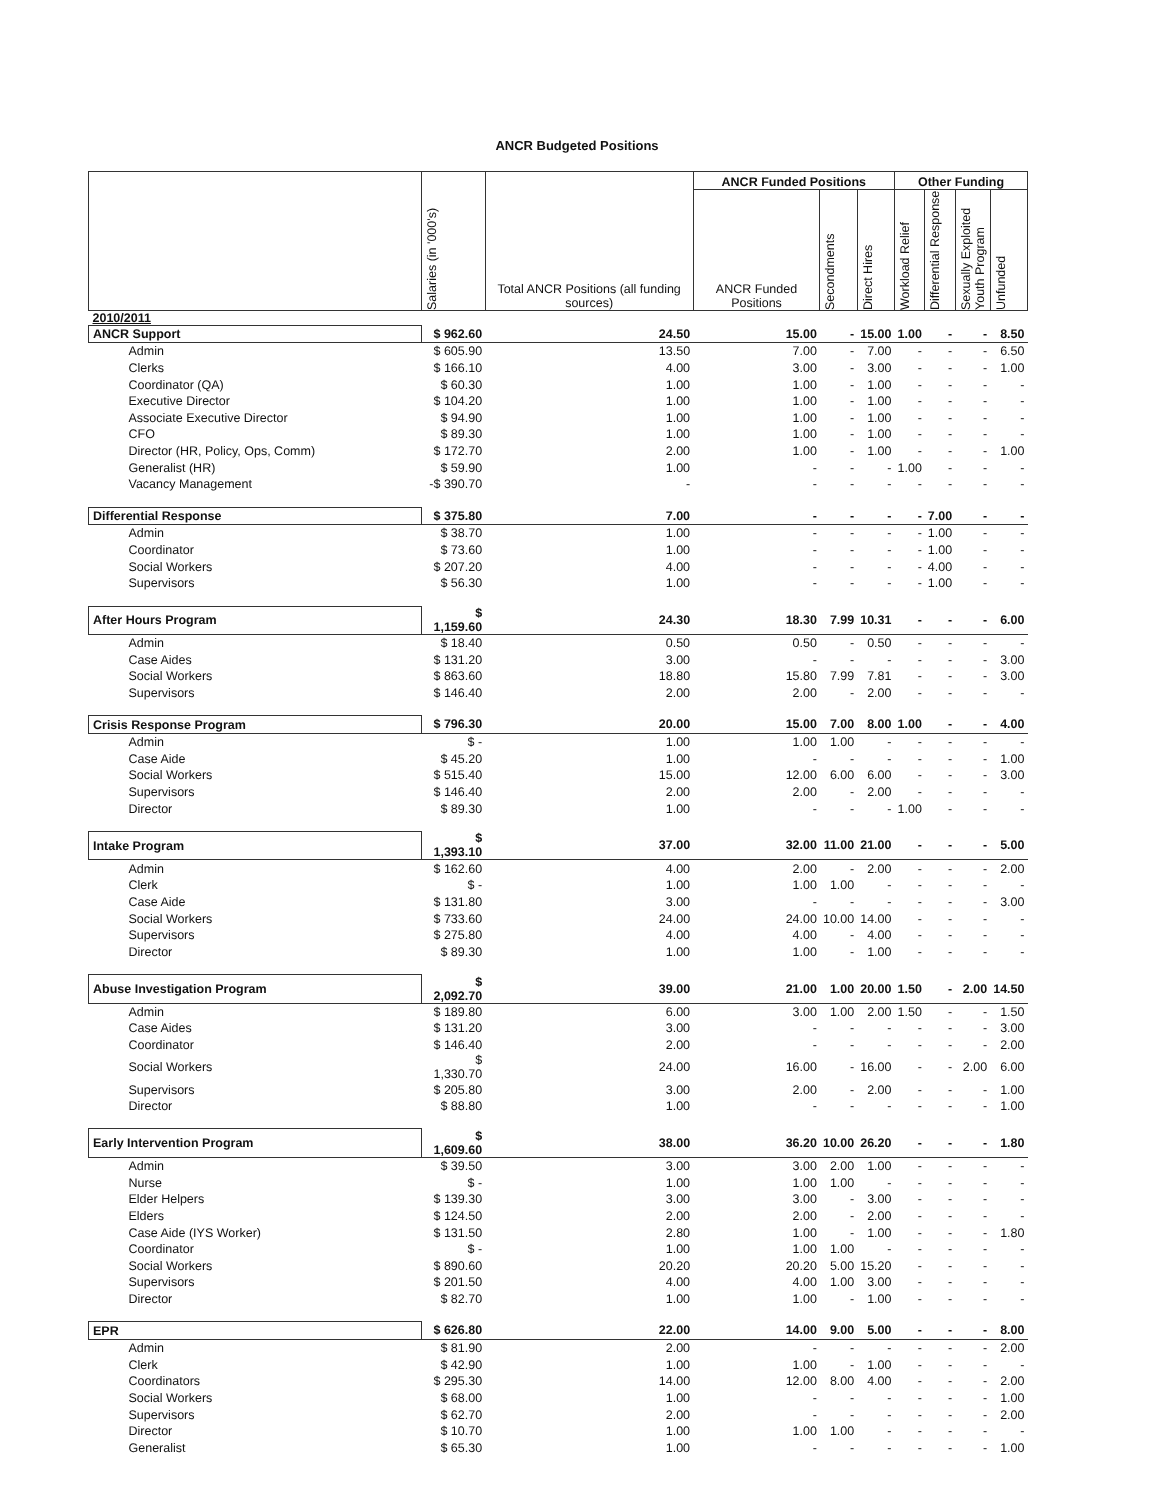ANCR Budgeted Positions
| | Salaries (in '000's) | Total ANCR Positions (all funding sources) | ANCR Funded Positions | | | Other Funding | | | |
| --- | --- | --- | --- | --- | --- | --- | --- | --- | --- |
| | | | ANCR Funded Positions | Secondments | Direct Hires | Workload Relief | Differential Response | Sexually Exploited Youth Program | Unfunded |
| 2010/2011 | | | | | | | | | |
| ANCR Support | $ 962.60 | 24.50 | 15.00 | - | 15.00 | 1.00 | - | - | 8.50 |
| Admin | $ 605.90 | 13.50 | 7.00 | - | 7.00 | - | - | - | 6.50 |
| Clerks | $ 166.10 | 4.00 | 3.00 | - | 3.00 | - | - | - | 1.00 |
| Coordinator (QA) | $ 60.30 | 1.00 | 1.00 | - | 1.00 | - | - | - | - |
| Executive Director | $ 104.20 | 1.00 | 1.00 | - | 1.00 | - | - | - | - |
| Associate Executive Director | $ 94.90 | 1.00 | 1.00 | - | 1.00 | - | - | - | - |
| CFO | $ 89.30 | 1.00 | 1.00 | - | 1.00 | - | - | - | - |
| Director (HR, Policy, Ops, Comm) | $ 172.70 | 2.00 | 1.00 | - | 1.00 | - | - | - | 1.00 |
| Generalist (HR) | $ 59.90 | 1.00 | - | - | - | 1.00 | - | - | - |
| Vacancy Management | -$ 390.70 | - | - | - | - | - | - | - | - |
| Differential Response | $ 375.80 | 7.00 | - | - | - | - | 7.00 | - | - |
| Admin | $ 38.70 | 1.00 | - | - | - | - | 1.00 | - | - |
| Coordinator | $ 73.60 | 1.00 | - | - | - | - | 1.00 | - | - |
| Social Workers | $ 207.20 | 4.00 | - | - | - | - | 4.00 | - | - |
| Supervisors | $ 56.30 | 1.00 | - | - | - | - | 1.00 | - | - |
| After Hours Program | $ 1,159.60 | 24.30 | 18.30 | 7.99 | 10.31 | - | - | - | 6.00 |
| Admin | $ 18.40 | 0.50 | 0.50 | - | 0.50 | - | - | - | - |
| Case Aides | $ 131.20 | 3.00 | - | - | - | - | - | - | 3.00 |
| Social Workers | $ 863.60 | 18.80 | 15.80 | 7.99 | 7.81 | - | - | - | 3.00 |
| Supervisors | $ 146.40 | 2.00 | 2.00 | - | 2.00 | - | - | - | - |
| Crisis Response Program | $ 796.30 | 20.00 | 15.00 | 7.00 | 8.00 | 1.00 | - | - | 4.00 |
| Admin | $ - | 1.00 | 1.00 | 1.00 | - | - | - | - | - |
| Case Aide | $ 45.20 | 1.00 | - | - | - | - | - | - | 1.00 |
| Social Workers | $ 515.40 | 15.00 | 12.00 | 6.00 | 6.00 | - | - | - | 3.00 |
| Supervisors | $ 146.40 | 2.00 | 2.00 | - | 2.00 | - | - | - | - |
| Director | $ 89.30 | 1.00 | - | - | - | 1.00 | - | - | - |
| Intake Program | $ 1,393.10 | 37.00 | 32.00 | 11.00 | 21.00 | - | - | - | 5.00 |
| Admin | $ 162.60 | 4.00 | 2.00 | - | 2.00 | - | - | - | 2.00 |
| Clerk | $ - | 1.00 | 1.00 | 1.00 | - | - | - | - | - |
| Case Aide | $ 131.80 | 3.00 | - | - | - | - | - | - | 3.00 |
| Social Workers | $ 733.60 | 24.00 | 24.00 | 10.00 | 14.00 | - | - | - | - |
| Supervisors | $ 275.80 | 4.00 | 4.00 | - | 4.00 | - | - | - | - |
| Director | $ 89.30 | 1.00 | 1.00 | - | 1.00 | - | - | - | - |
| Abuse Investigation Program | $ 2,092.70 | 39.00 | 21.00 | 1.00 | 20.00 | 1.50 | - | 2.00 | 14.50 |
| Admin | $ 189.80 | 6.00 | 3.00 | 1.00 | 2.00 | 1.50 | - | - | 1.50 |
| Case Aides | $ 131.20 | 3.00 | - | - | - | - | - | - | 3.00 |
| Coordinator | $ 146.40 | 2.00 | - | - | - | - | - | - | 2.00 |
| Social Workers | $ 1,330.70 | 24.00 | 16.00 | - | 16.00 | - | - | 2.00 | 6.00 |
| Supervisors | $ 205.80 | 3.00 | 2.00 | - | 2.00 | - | - | - | 1.00 |
| Director | $ 88.80 | 1.00 | - | - | - | - | - | - | 1.00 |
| Early Intervention Program | $ 1,609.60 | 38.00 | 36.20 | 10.00 | 26.20 | - | - | - | 1.80 |
| Admin | $ 39.50 | 3.00 | 3.00 | 2.00 | 1.00 | - | - | - | - |
| Nurse | $ - | 1.00 | 1.00 | 1.00 | - | - | - | - | - |
| Elder Helpers | $ 139.30 | 3.00 | 3.00 | - | 3.00 | - | - | - | - |
| Elders | $ 124.50 | 2.00 | 2.00 | - | 2.00 | - | - | - | - |
| Case Aide (IYS Worker) | $ 131.50 | 2.80 | 1.00 | - | 1.00 | - | - | - | 1.80 |
| Coordinator | $ - | 1.00 | 1.00 | 1.00 | - | - | - | - | - |
| Social Workers | $ 890.60 | 20.20 | 20.20 | 5.00 | 15.20 | - | - | - | - |
| Supervisors | $ 201.50 | 4.00 | 4.00 | 1.00 | 3.00 | - | - | - | - |
| Director | $ 82.70 | 1.00 | 1.00 | - | 1.00 | - | - | - | - |
| EPR | $ 626.80 | 22.00 | 14.00 | 9.00 | 5.00 | - | - | - | 8.00 |
| Admin | $ 81.90 | 2.00 | - | - | - | - | - | - | 2.00 |
| Clerk | $ 42.90 | 1.00 | 1.00 | - | 1.00 | - | - | - | - |
| Coordinators | $ 295.30 | 14.00 | 12.00 | 8.00 | 4.00 | - | - | - | 2.00 |
| Social Workers | $ 68.00 | 1.00 | - | - | - | - | - | - | 1.00 |
| Supervisors | $ 62.70 | 2.00 | - | - | - | - | - | - | 2.00 |
| Director | $ 10.70 | 1.00 | 1.00 | 1.00 | - | - | - | - | - |
| Generalist | $ 65.30 | 1.00 | - | - | - | - | - | - | 1.00 |